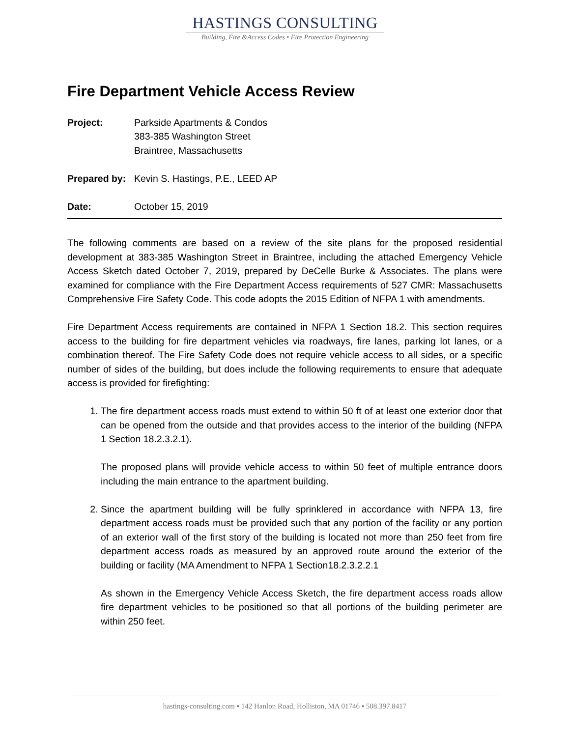HASTINGS CONSULTING
Building, Fire &Access Codes • Fire Protection Engineering
Fire Department Vehicle Access Review
Project: Parkside Apartments & Condos
383-385 Washington Street
Braintree, Massachusetts
Prepared by:
Kevin S. Hastings, P.E., LEED AP
Date: October 15, 2019
The following comments are based on a review of the site plans for the proposed residential development at 383-385 Washington Street in Braintree, including the attached Emergency Vehicle Access Sketch dated October 7, 2019, prepared by DeCelle Burke & Associates. The plans were examined for compliance with the Fire Department Access requirements of 527 CMR: Massachusetts Comprehensive Fire Safety Code. This code adopts the 2015 Edition of NFPA 1 with amendments.
Fire Department Access requirements are contained in NFPA 1 Section 18.2. This section requires access to the building for fire department vehicles via roadways, fire lanes, parking lot lanes, or a combination thereof. The Fire Safety Code does not require vehicle access to all sides, or a specific number of sides of the building, but does include the following requirements to ensure that adequate access is provided for firefighting:
1. The fire department access roads must extend to within 50 ft of at least one exterior door that can be opened from the outside and that provides access to the interior of the building (NFPA 1 Section 18.2.3.2.1).
The proposed plans will provide vehicle access to within 50 feet of multiple entrance doors including the main entrance to the apartment building.
2. Since the apartment building will be fully sprinklered in accordance with NFPA 13, fire department access roads must be provided such that any portion of the facility or any portion of an exterior wall of the first story of the building is located not more than 250 feet from fire department access roads as measured by an approved route around the exterior of the building or facility (MA Amendment to NFPA 1 Section18.2.3.2.2.1
As shown in the Emergency Vehicle Access Sketch, the fire department access roads allow fire department vehicles to be positioned so that all portions of the building perimeter are within 250 feet.
hastings-consulting.com ▪ 142 Hanlon Road, Holliston, MA 01746 ▪ 508.397.8417